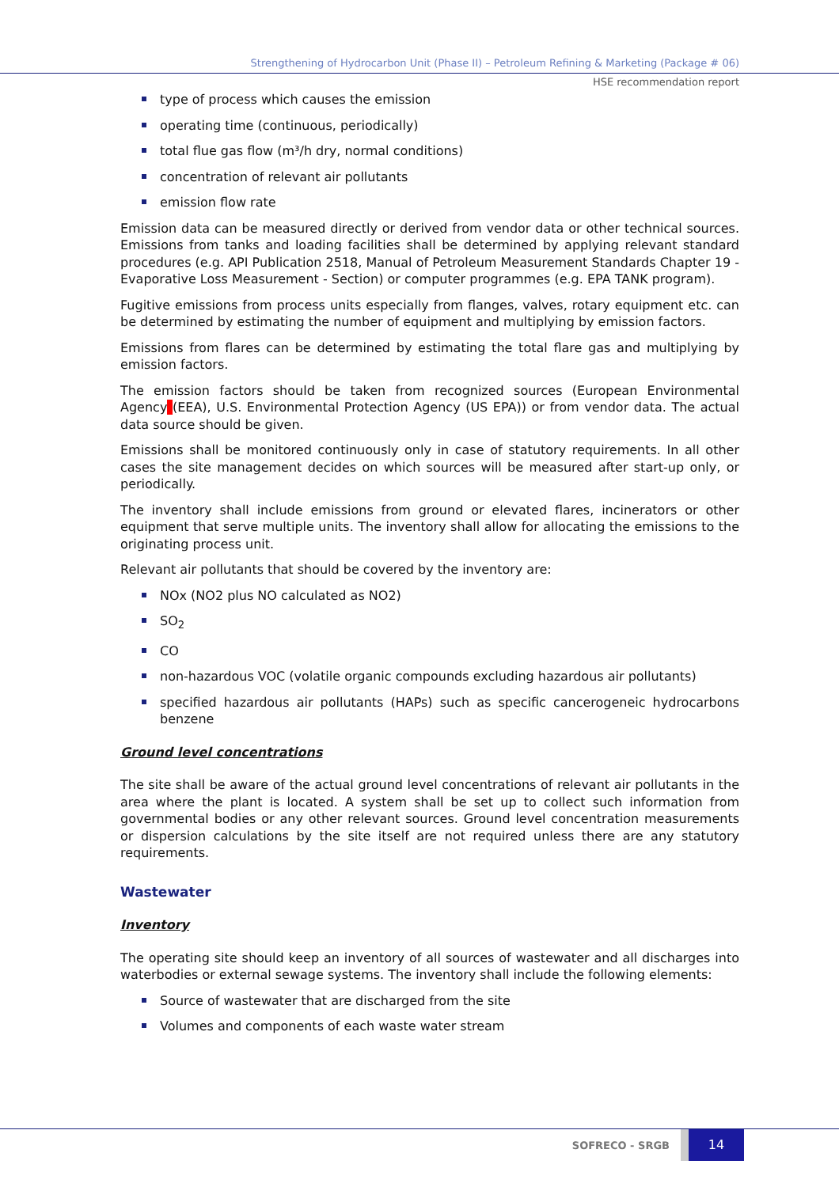Strengthening of Hydrocarbon Unit (Phase II) – Petroleum Refining & Marketing (Package # 06)
HSE recommendation report
type of process which causes the emission
operating time (continuous, periodically)
total flue gas flow (m³/h dry, normal conditions)
concentration of relevant air pollutants
emission flow rate
Emission data can be measured directly or derived from vendor data or other technical sources. Emissions from tanks and loading facilities shall be determined by applying relevant standard procedures (e.g. API Publication 2518, Manual of Petroleum Measurement Standards Chapter 19 - Evaporative Loss Measurement - Section) or computer programmes (e.g. EPA TANK program).
Fugitive emissions from process units especially from flanges, valves, rotary equipment etc. can be determined by estimating the number of equipment and multiplying by emission factors.
Emissions from flares can be determined by estimating the total flare gas and multiplying by emission factors.
The emission factors should be taken from recognized sources (European Environmental Agency (EEA), U.S. Environmental Protection Agency (US EPA)) or from vendor data. The actual data source should be given.
Emissions shall be monitored continuously only in case of statutory requirements. In all other cases the site management decides on which sources will be measured after start-up only, or periodically.
The inventory shall include emissions from ground or elevated flares, incinerators or other equipment that serve multiple units. The inventory shall allow for allocating the emissions to the originating process unit.
Relevant air pollutants that should be covered by the inventory are:
NOx (NO2 plus NO calculated as NO2)
SO<sub>2</sub>
CO
non-hazardous VOC (volatile organic compounds excluding hazardous air pollutants)
specified hazardous air pollutants (HAPs) such as specific cancerogeneic hydrocarbons benzene
Ground level concentrations
The site shall be aware of the actual ground level concentrations of relevant air pollutants in the area where the plant is located. A system shall be set up to collect such information from governmental bodies or any other relevant sources. Ground level concentration measurements or dispersion calculations by the site itself are not required unless there are any statutory requirements.
Wastewater
Inventory
The operating site should keep an inventory of all sources of wastewater and all discharges into waterbodies or external sewage systems. The inventory shall include the following elements:
Source of wastewater that are discharged from the site
Volumes and components of each waste water stream
SOFRECO - SRGB
14